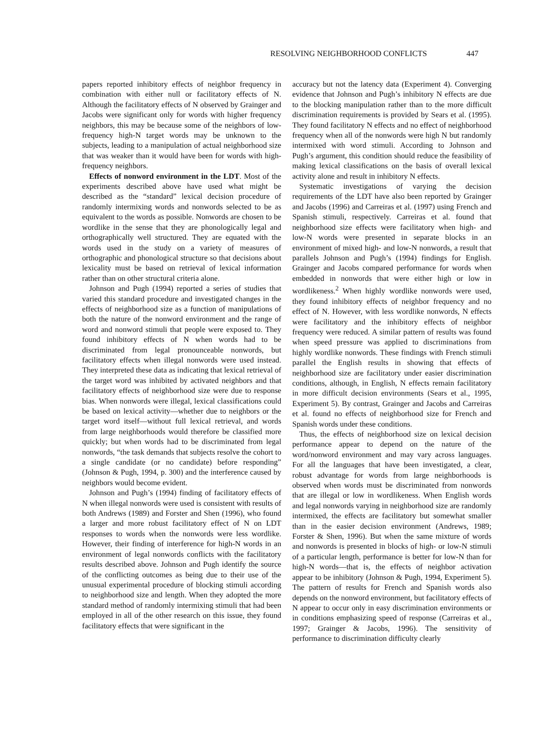RESOLVING NEIGHBORHOOD CONFLICTS 447
papers reported inhibitory effects of neighbor frequency in combination with either null or facilitatory effects of N. Although the facilitatory effects of N observed by Grainger and Jacobs were significant only for words with higher frequency neighbors, this may be because some of the neighbors of low-frequency high-N target words may be unknown to the subjects, leading to a manipulation of actual neighborhood size that was weaker than it would have been for words with high-frequency neighbors.
Effects of nonword environment in the LDT. Most of the experiments described above have used what might be described as the “standard” lexical decision procedure of randomly intermixing words and nonwords selected to be as equivalent to the words as possible. Nonwords are chosen to be wordlike in the sense that they are phonologically legal and orthographically well structured. They are equated with the words used in the study on a variety of measures of orthographic and phonological structure so that decisions about lexicality must be based on retrieval of lexical information rather than on other structural criteria alone.
Johnson and Pugh (1994) reported a series of studies that varied this standard procedure and investigated changes in the effects of neighborhood size as a function of manipulations of both the nature of the nonword environment and the range of word and nonword stimuli that people were exposed to. They found inhibitory effects of N when words had to be discriminated from legal pronounceable nonwords, but facilitatory effects when illegal nonwords were used instead. They interpreted these data as indicating that lexical retrieval of the target word was inhibited by activated neighbors and that facilitatory effects of neighborhood size were due to response bias. When nonwords were illegal, lexical classifications could be based on lexical activity—whether due to neighbors or the target word itself—without full lexical retrieval, and words from large neighborhoods would therefore be classified more quickly; but when words had to be discriminated from legal nonwords, “the task demands that subjects resolve the cohort to a single candidate (or no candidate) before responding” (Johnson & Pugh, 1994, p. 300) and the interference caused by neighbors would become evident.
Johnson and Pugh’s (1994) finding of facilitatory effects of N when illegal nonwords were used is consistent with results of both Andrews (1989) and Forster and Shen (1996), who found a larger and more robust facilitatory effect of N on LDT responses to words when the nonwords were less wordlike. However, their finding of interference for high-N words in an environment of legal nonwords conflicts with the facilitatory results described above. Johnson and Pugh identify the source of the conflicting outcomes as being due to their use of the unusual experimental procedure of blocking stimuli according to neighborhood size and length. When they adopted the more standard method of randomly intermixing stimuli that had been employed in all of the other research on this issue, they found facilitatory effects that were significant in the
accuracy but not the latency data (Experiment 4). Converging evidence that Johnson and Pugh’s inhibitory N effects are due to the blocking manipulation rather than to the more difficult discrimination requirements is provided by Sears et al. (1995). They found facilitatory N effects and no effect of neighborhood frequency when all of the nonwords were high N but randomly intermixed with word stimuli. According to Johnson and Pugh’s argument, this condition should reduce the feasibility of making lexical classifications on the basis of overall lexical activity alone and result in inhibitory N effects.
Systematic investigations of varying the decision requirements of the LDT have also been reported by Grainger and Jacobs (1996) and Carreiras et al. (1997) using French and Spanish stimuli, respectively. Carreiras et al. found that neighborhood size effects were facilitatory when high- and low-N words were presented in separate blocks in an environment of mixed high- and low-N nonwords, a result that parallels Johnson and Pugh’s (1994) findings for English. Grainger and Jacobs compared performance for words when embedded in nonwords that were either high or low in wordlikeness.<sup>2</sup> When highly wordlike nonwords were used, they found inhibitory effects of neighbor frequency and no effect of N. However, with less wordlike nonwords, N effects were facilitatory and the inhibitory effects of neighbor frequency were reduced. A similar pattern of results was found when speed pressure was applied to discriminations from highly wordlike nonwords. These findings with French stimuli parallel the English results in showing that effects of neighborhood size are facilitatory under easier discrimination conditions, although, in English, N effects remain facilitatory in more difficult decision environments (Sears et al., 1995, Experiment 5). By contrast, Grainger and Jacobs and Carreiras et al. found no effects of neighborhood size for French and Spanish words under these conditions.
Thus, the effects of neighborhood size on lexical decision performance appear to depend on the nature of the word/nonword environment and may vary across languages. For all the languages that have been investigated, a clear, robust advantage for words from large neighborhoods is observed when words must be discriminated from nonwords that are illegal or low in wordlikeness. When English words and legal nonwords varying in neighborhood size are randomly intermixed, the effects are facilitatory but somewhat smaller than in the easier decision environment (Andrews, 1989; Forster & Shen, 1996). But when the same mixture of words and nonwords is presented in blocks of high- or low-N stimuli of a particular length, performance is better for low-N than for high-N words—that is, the effects of neighbor activation appear to be inhibitory (Johnson & Pugh, 1994, Experiment 5). The pattern of results for French and Spanish words also depends on the nonword environment, but facilitatory effects of N appear to occur only in easy discrimination environments or in conditions emphasizing speed of response (Carreiras et al., 1997; Grainger & Jacobs, 1996). The sensitivity of performance to discrimination difficulty clearly